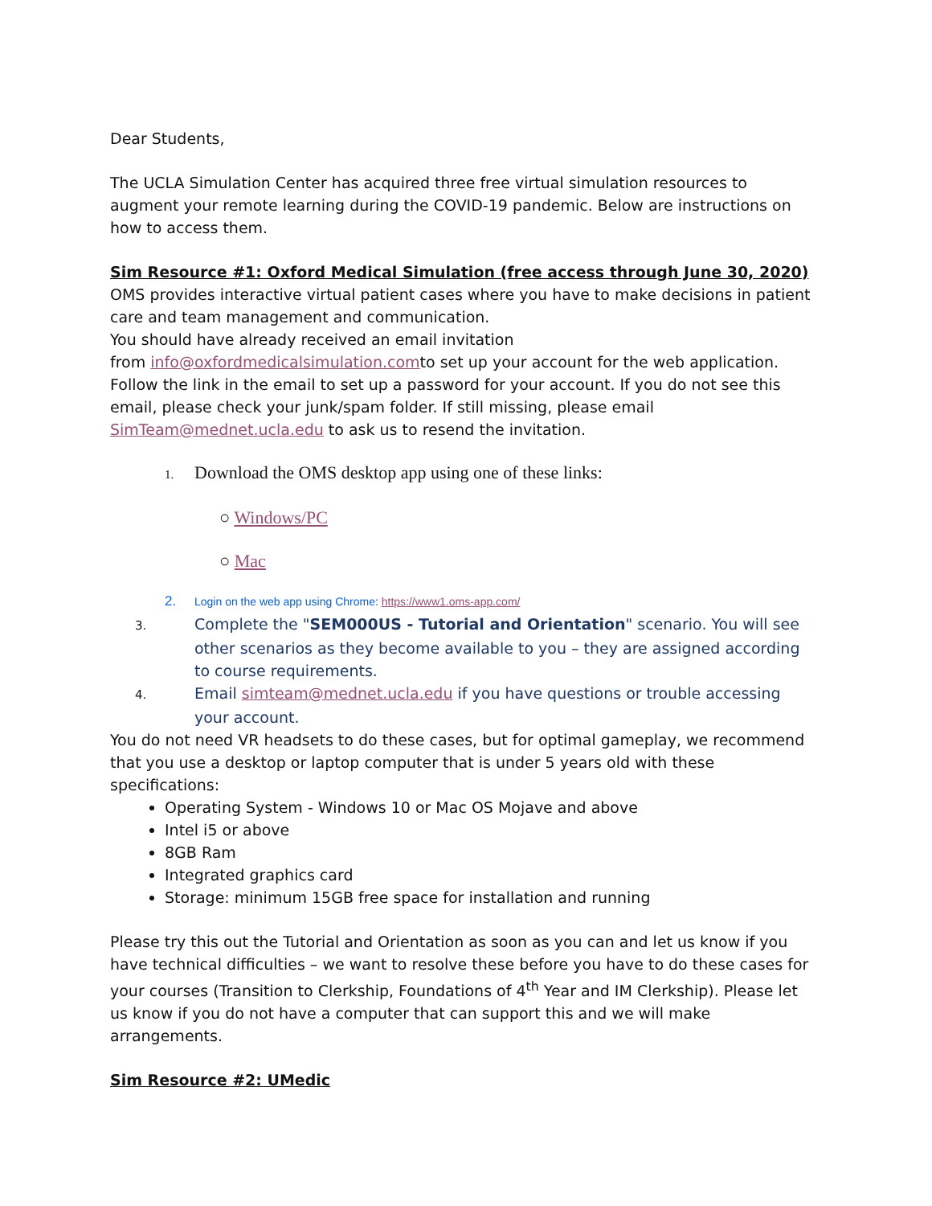Dear Students,
The UCLA Simulation Center has acquired three free virtual simulation resources to augment your remote learning during the COVID-19 pandemic. Below are instructions on how to access them.
Sim Resource #1: Oxford Medical Simulation (free access through June 30, 2020)
OMS provides interactive virtual patient cases where you have to make decisions in patient care and team management and communication.
You should have already received an email invitation
from info@oxfordmedicalsimulation.comto set up your account for the web application. Follow the link in the email to set up a password for your account. If you do not see this email, please check your junk/spam folder. If still missing, please email SimTeam@mednet.ucla.edu to ask us to resend the invitation.
1. Download the OMS desktop app using one of these links:
○ Windows/PC
○ Mac
2. Login on the web app using Chrome: https://www1.oms-app.com/
3. Complete the "SEM000US - Tutorial and Orientation" scenario. You will see other scenarios as they become available to you – they are assigned according to course requirements.
4. Email simteam@mednet.ucla.edu if you have questions or trouble accessing your account.
You do not need VR headsets to do these cases, but for optimal gameplay, we recommend that you use a desktop or laptop computer that is under 5 years old with these specifications:
Operating System - Windows 10 or Mac OS Mojave and above
Intel i5 or above
8GB Ram
Integrated graphics card
Storage: minimum 15GB free space for installation and running
Please try this out the Tutorial and Orientation as soon as you can and let us know if you have technical difficulties – we want to resolve these before you have to do these cases for your courses (Transition to Clerkship, Foundations of 4<sup>th</sup> Year and IM Clerkship). Please let us know if you do not have a computer that can support this and we will make arrangements.
Sim Resource #2: UMedic